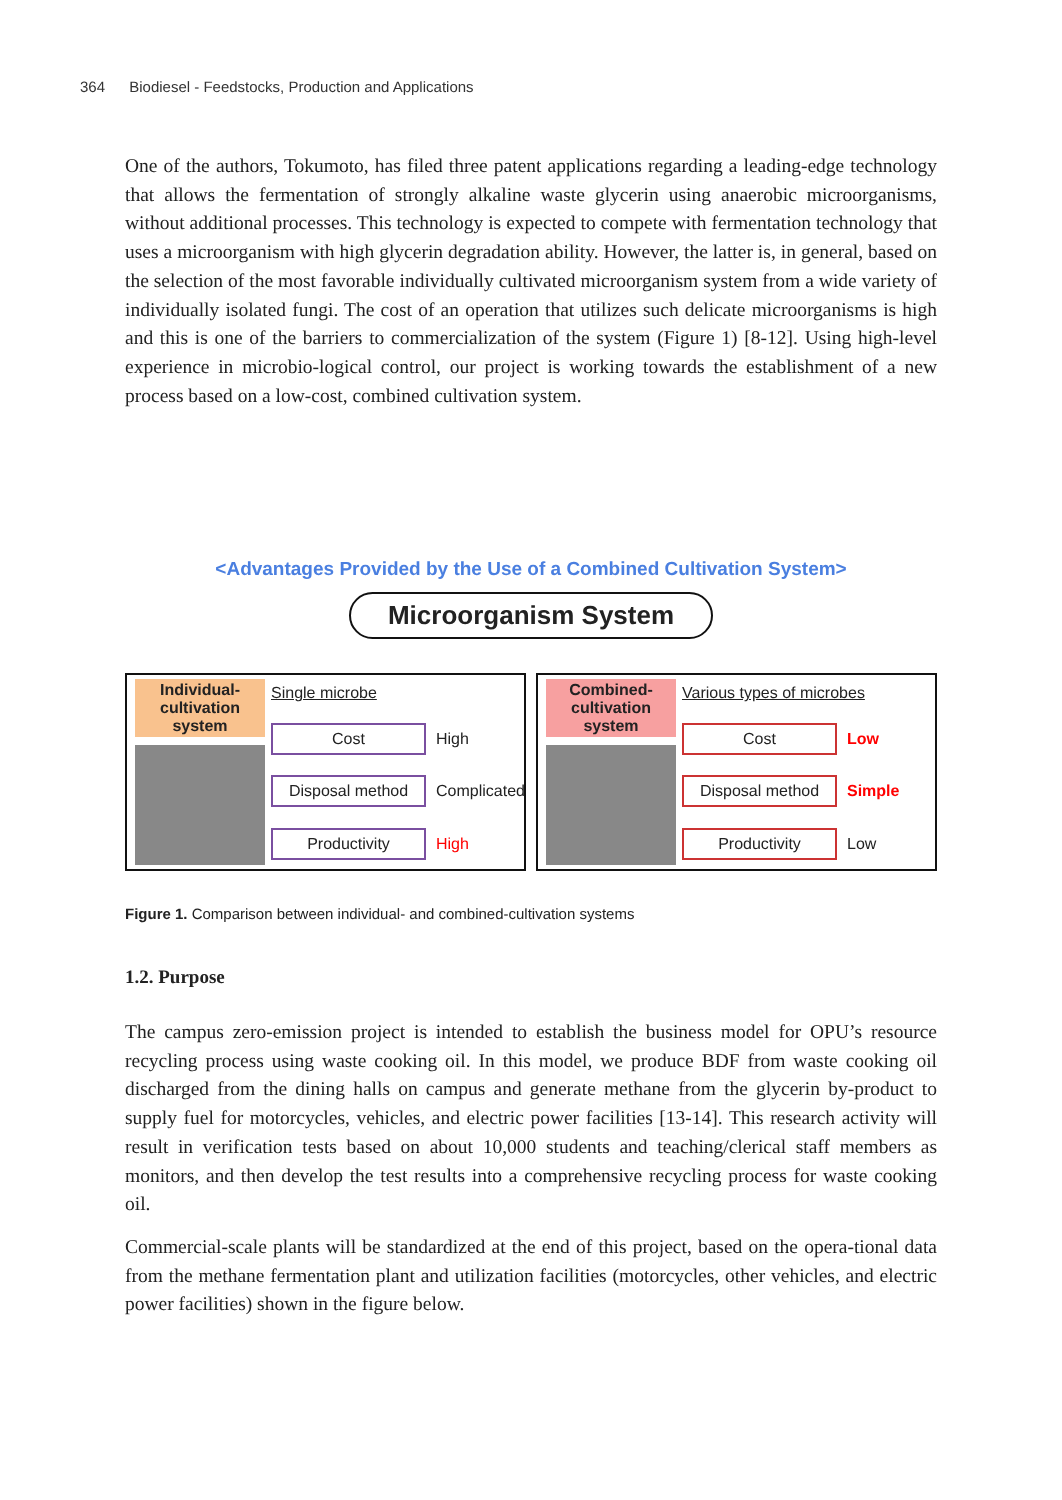364 Biodiesel - Feedstocks, Production and Applications
One of the authors, Tokumoto, has filed three patent applications regarding a leading-edge technology that allows the fermentation of strongly alkaline waste glycerin using anaerobic microorganisms, without additional processes. This technology is expected to compete with fermentation technology that uses a microorganism with high glycerin degradation ability. However, the latter is, in general, based on the selection of the most favorable individually cultivated microorganism system from a wide variety of individually isolated fungi. The cost of an operation that utilizes such delicate microorganisms is high and this is one of the barriers to commercialization of the system (Figure 1) [8-12]. Using high-level experience in microbio-logical control, our project is working towards the establishment of a new process based on a low-cost, combined cultivation system.
<Advantages Provided by the Use of a Combined Cultivation System>
Microorganism System
Individual-cultivation system
Single microbe
Cost
High
Disposal method
Complicated
Productivity
High
Combined-cultivation system
Various types of microbes
Cost
Low
Disposal method
Simple
Productivity
Low
Figure 1. Comparison between individual- and combined-cultivation systems
1.2. Purpose
The campus zero-emission project is intended to establish the business model for OPU’s resource recycling process using waste cooking oil. In this model, we produce BDF from waste cooking oil discharged from the dining halls on campus and generate methane from the glycerin by-product to supply fuel for motorcycles, vehicles, and electric power facilities [13-14]. This research activity will result in verification tests based on about 10,000 students and teaching/clerical staff members as monitors, and then develop the test results into a comprehensive recycling process for waste cooking oil.
Commercial-scale plants will be standardized at the end of this project, based on the opera-tional data from the methane fermentation plant and utilization facilities (motorcycles, other vehicles, and electric power facilities) shown in the figure below.